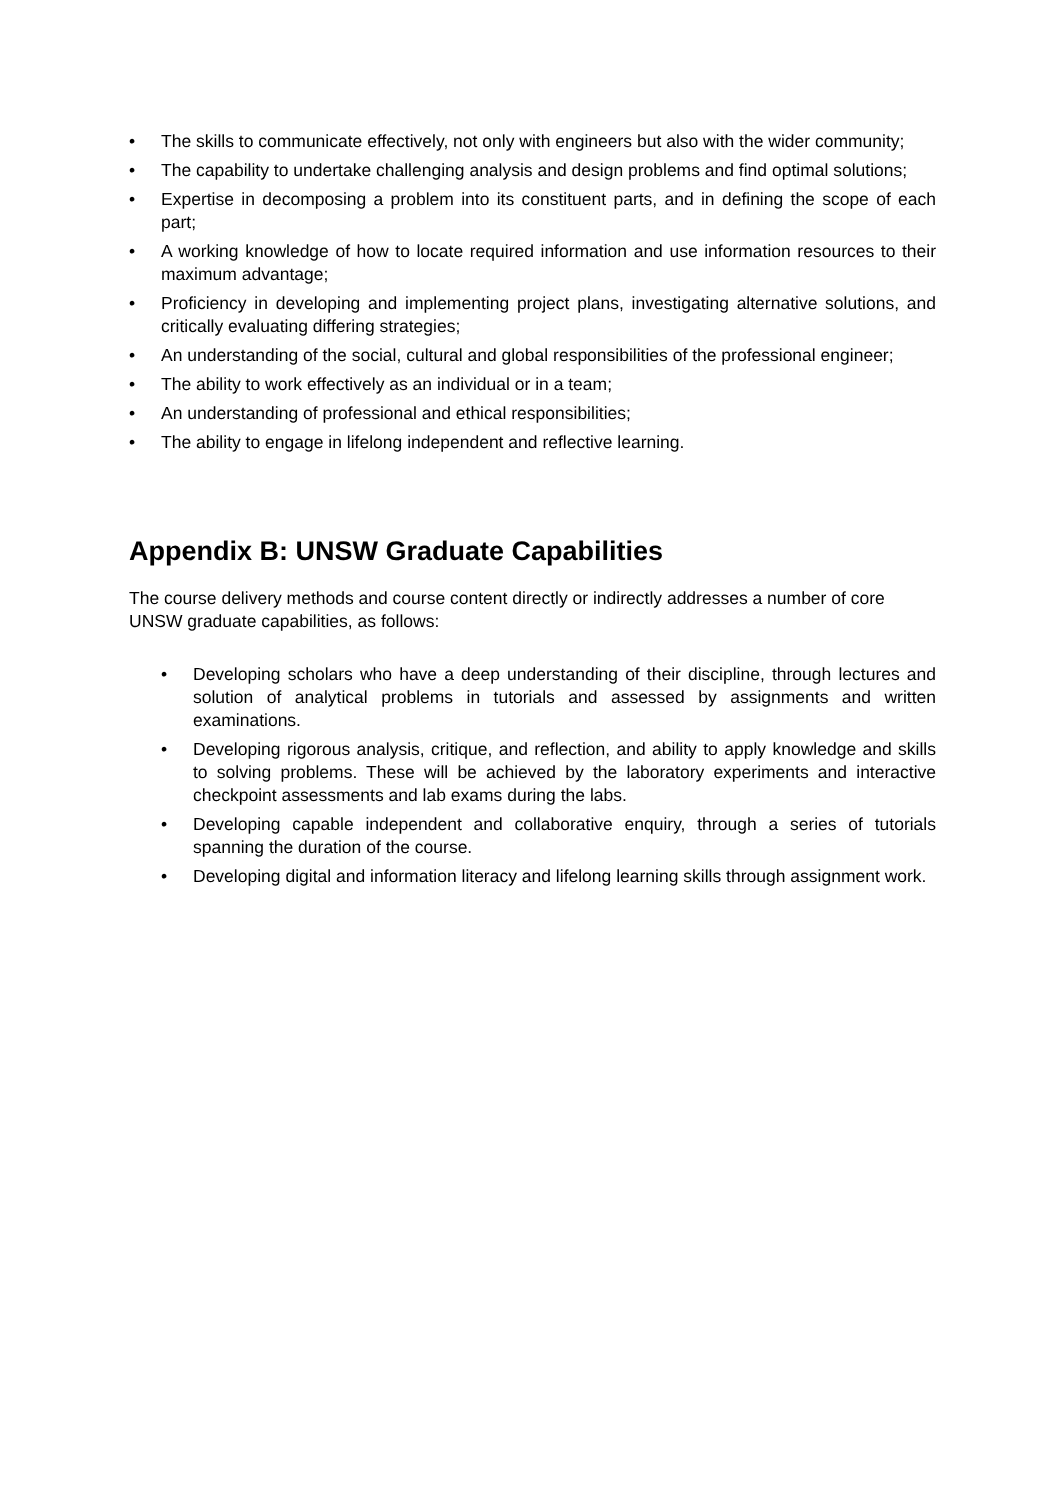• The skills to communicate effectively, not only with engineers but also with the wider community;
• The capability to undertake challenging analysis and design problems and find optimal solutions;
• Expertise in decomposing a problem into its constituent parts, and in defining the scope of each part;
• A working knowledge of how to locate required information and use information resources to their maximum advantage;
• Proficiency in developing and implementing project plans, investigating alternative solutions, and critically evaluating differing strategies;
• An understanding of the social, cultural and global responsibilities of the professional engineer;
• The ability to work effectively as an individual or in a team;
• An understanding of professional and ethical responsibilities;
• The ability to engage in lifelong independent and reflective learning.
Appendix B: UNSW Graduate Capabilities
The course delivery methods and course content directly or indirectly addresses a number of core UNSW graduate capabilities, as follows:
• Developing scholars who have a deep understanding of their discipline, through lectures and solution of analytical problems in tutorials and assessed by assignments and written examinations.
• Developing rigorous analysis, critique, and reflection, and ability to apply knowledge and skills to solving problems. These will be achieved by the laboratory experiments and interactive checkpoint assessments and lab exams during the labs.
• Developing capable independent and collaborative enquiry, through a series of tutorials spanning the duration of the course.
• Developing digital and information literacy and lifelong learning skills through assignment work.